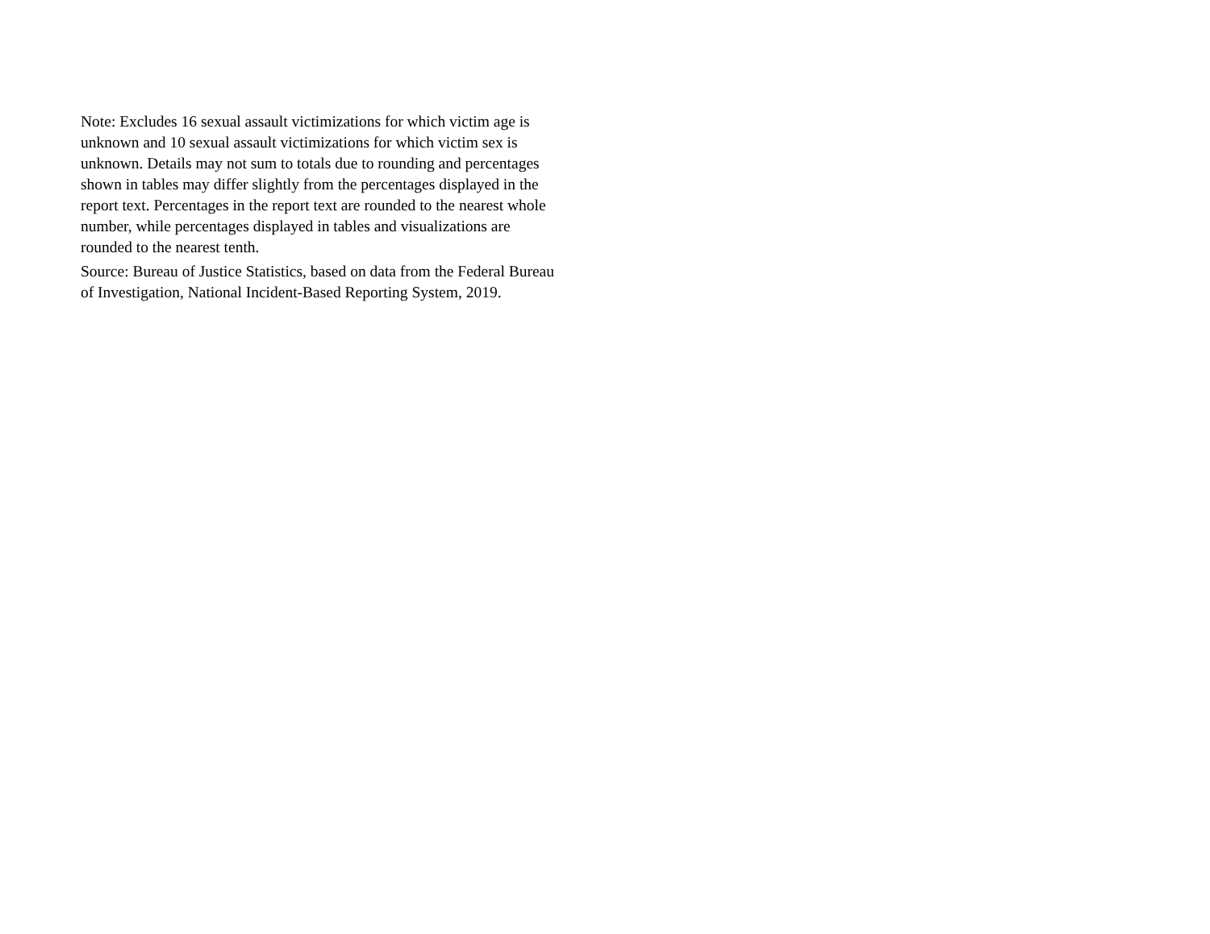Note: Excludes 16 sexual assault victimizations for which victim age is unknown and 10 sexual assault victimizations for which victim sex is unknown. Details may not sum to totals due to rounding and percentages shown in tables may differ slightly from the percentages displayed in the report text. Percentages in the report text are rounded to the nearest whole number, while percentages displayed in tables and visualizations are rounded to the nearest tenth.
Source: Bureau of Justice Statistics, based on data from the Federal Bureau of Investigation, National Incident-Based Reporting System, 2019.